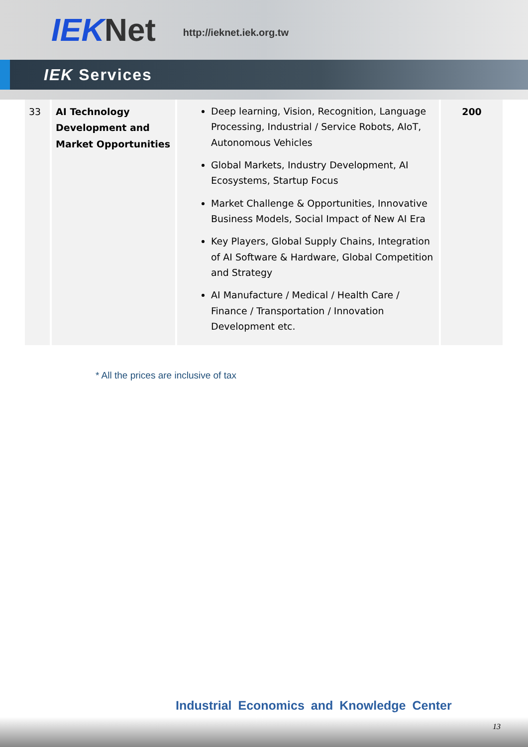IEKNet
http://ieknet.iek.org.tw
IEK Services
| 33 | AI Technology Development and Market Opportunities | Deep learning, Vision, Recognition, Language Processing, Industrial / Service Robots, AIoT, Autonomous Vehicles Global Markets, Industry Development, AI Ecosystems, Startup Focus Market Challenge & Opportunities, Innovative Business Models, Social Impact of New AI Era Key Players, Global Supply Chains, Integration of AI Software & Hardware, Global Competition and Strategy AI Manufacture / Medical / Health Care / Finance / Transportation / Innovation Development etc. | 200 |
* All the prices are inclusive of tax
Industrial Economics and Knowledge Center
13